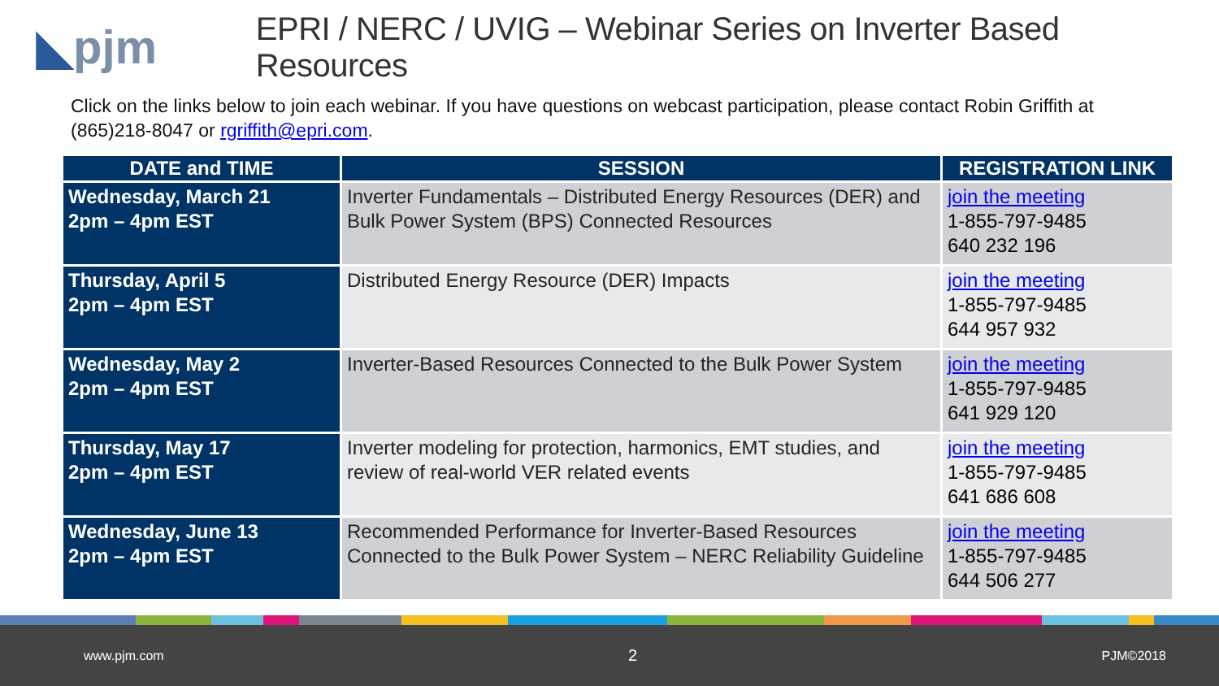◣pjm
EPRI / NERC / UVIG – Webinar Series on Inverter Based Resources
Click on the links below to join each webinar. If you have questions on webcast participation, please contact Robin Griffith at (865)218-8047 or rgriffith@epri.com.
| DATE and TIME | SESSION | REGISTRATION LINK |
| --- | --- | --- |
| Wednesday, March 21 2pm – 4pm EST | Inverter Fundamentals – Distributed Energy Resources (DER) and Bulk Power System (BPS) Connected Resources | join the meeting 1-855-797-9485 640 232 196 |
| Thursday, April 5 2pm – 4pm EST | Distributed Energy Resource (DER) Impacts | join the meeting 1-855-797-9485 644 957 932 |
| Wednesday, May 2 2pm – 4pm EST | Inverter-Based Resources Connected to the Bulk Power System | join the meeting 1-855-797-9485 641 929 120 |
| Thursday, May 17 2pm – 4pm EST | Inverter modeling for protection, harmonics, EMT studies, and review of real-world VER related events | join the meeting 1-855-797-9485 641 686 608 |
| Wednesday, June 13 2pm – 4pm EST | Recommended Performance for Inverter-Based Resources Connected to the Bulk Power System – NERC Reliability Guideline | join the meeting 1-855-797-9485 644 506 277 |
www.pjm.com 2 PJM©2018